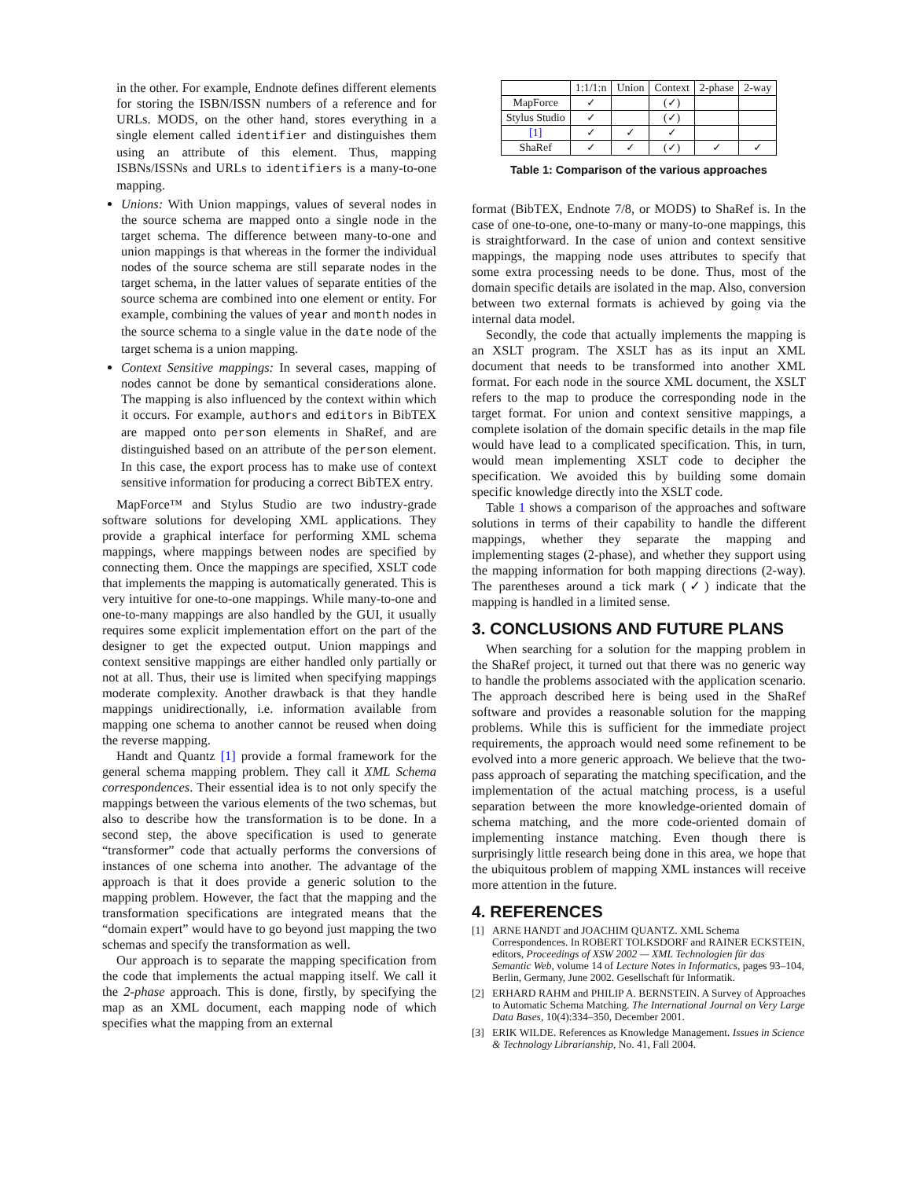in the other. For example, Endnote defines different elements for storing the ISBN/ISSN numbers of a reference and for URLs. MODS, on the other hand, stores everything in a single element called identifier and distinguishes them using an attribute of this element. Thus, mapping ISBNs/ISSNs and URLs to identifiers is a many-to-one mapping.
Unions: With Union mappings, values of several nodes in the source schema are mapped onto a single node in the target schema. The difference between many-to-one and union mappings is that whereas in the former the individual nodes of the source schema are still separate nodes in the target schema, in the latter values of separate entities of the source schema are combined into one element or entity. For example, combining the values of year and month nodes in the source schema to a single value in the date node of the target schema is a union mapping.
Context Sensitive mappings: In several cases, mapping of nodes cannot be done by semantical considerations alone. The mapping is also influenced by the context within which it occurs. For example, authors and editors in BibTEX are mapped onto person elements in ShaRef, and are distinguished based on an attribute of the person element. In this case, the export process has to make use of context sensitive information for producing a correct BibTEX entry.
MapForce™ and Stylus Studio are two industry-grade software solutions for developing XML applications. They provide a graphical interface for performing XML schema mappings, where mappings between nodes are specified by connecting them. Once the mappings are specified, XSLT code that implements the mapping is automatically generated. This is very intuitive for one-to-one mappings. While many-to-one and one-to-many mappings are also handled by the GUI, it usually requires some explicit implementation effort on the part of the designer to get the expected output. Union mappings and context sensitive mappings are either handled only partially or not at all. Thus, their use is limited when specifying mappings moderate complexity. Another drawback is that they handle mappings unidirectionally, i.e. information available from mapping one schema to another cannot be reused when doing the reverse mapping.
Handt and Quantz [1] provide a formal framework for the general schema mapping problem. They call it XML Schema correspondences. Their essential idea is to not only specify the mappings between the various elements of the two schemas, but also to describe how the transformation is to be done. In a second step, the above specification is used to generate “transformer” code that actually performs the conversions of instances of one schema into another. The advantage of the approach is that it does provide a generic solution to the mapping problem. However, the fact that the mapping and the transformation specifications are integrated means that the “domain expert” would have to go beyond just mapping the two schemas and specify the transformation as well.
Our approach is to separate the mapping specification from the code that implements the actual mapping itself. We call it the 2-phase approach. This is done, firstly, by specifying the map as an XML document, each mapping node of which specifies what the mapping from an external
| | 1:1/1:n | Union | Context | 2-phase | 2-way |
| --- | --- | --- | --- | --- | --- |
| MapForce | ✓ | | (✓) | | |
| Stylus Studio | ✓ | | (✓) | | |
| [1] | ✓ | ✓ | ✓ | | |
| ShaRef | ✓ | ✓ | (✓) | ✓ | ✓ |
Table 1: Comparison of the various approaches
format (BibTEX, Endnote 7/8, or MODS) to ShaRef is. In the case of one-to-one, one-to-many or many-to-one mappings, this is straightforward. In the case of union and context sensitive mappings, the mapping node uses attributes to specify that some extra processing needs to be done. Thus, most of the domain specific details are isolated in the map. Also, conversion between two external formats is achieved by going via the internal data model.
Secondly, the code that actually implements the mapping is an XSLT program. The XSLT has as its input an XML document that needs to be transformed into another XML format. For each node in the source XML document, the XSLT refers to the map to produce the corresponding node in the target format. For union and context sensitive mappings, a complete isolation of the domain specific details in the map file would have lead to a complicated specification. This, in turn, would mean implementing XSLT code to decipher the specification. We avoided this by building some domain specific knowledge directly into the XSLT code.
Table 1 shows a comparison of the approaches and software solutions in terms of their capability to handle the different mappings, whether they separate the mapping and implementing stages (2-phase), and whether they support using the mapping information for both mapping directions (2-way). The parentheses around a tick mark (✓) indicate that the mapping is handled in a limited sense.
3. CONCLUSIONS AND FUTURE PLANS
When searching for a solution for the mapping problem in the ShaRef project, it turned out that there was no generic way to handle the problems associated with the application scenario. The approach described here is being used in the ShaRef software and provides a reasonable solution for the mapping problems. While this is sufficient for the immediate project requirements, the approach would need some refinement to be evolved into a more generic approach. We believe that the two-pass approach of separating the matching specification, and the implementation of the actual matching process, is a useful separation between the more knowledge-oriented domain of schema matching, and the more code-oriented domain of implementing instance matching. Even though there is surprisingly little research being done in this area, we hope that the ubiquitous problem of mapping XML instances will receive more attention in the future.
4. REFERENCES
[1] ARNE HANDT and JOACHIM QUANTZ. XML Schema Correspondences. In ROBERT TOLKSDORF and RAINER ECKSTEIN, editors, Proceedings of XSW 2002 — XML Technologien für das Semantic Web, volume 14 of Lecture Notes in Informatics, pages 93–104, Berlin, Germany, June 2002. Gesellschaft für Informatik.
[2] ERHARD RAHM and PHILIP A. BERNSTEIN. A Survey of Approaches to Automatic Schema Matching. The International Journal on Very Large Data Bases, 10(4):334–350, December 2001.
[3] ERIK WILDE. References as Knowledge Management. Issues in Science & Technology Librarianship, No. 41, Fall 2004.